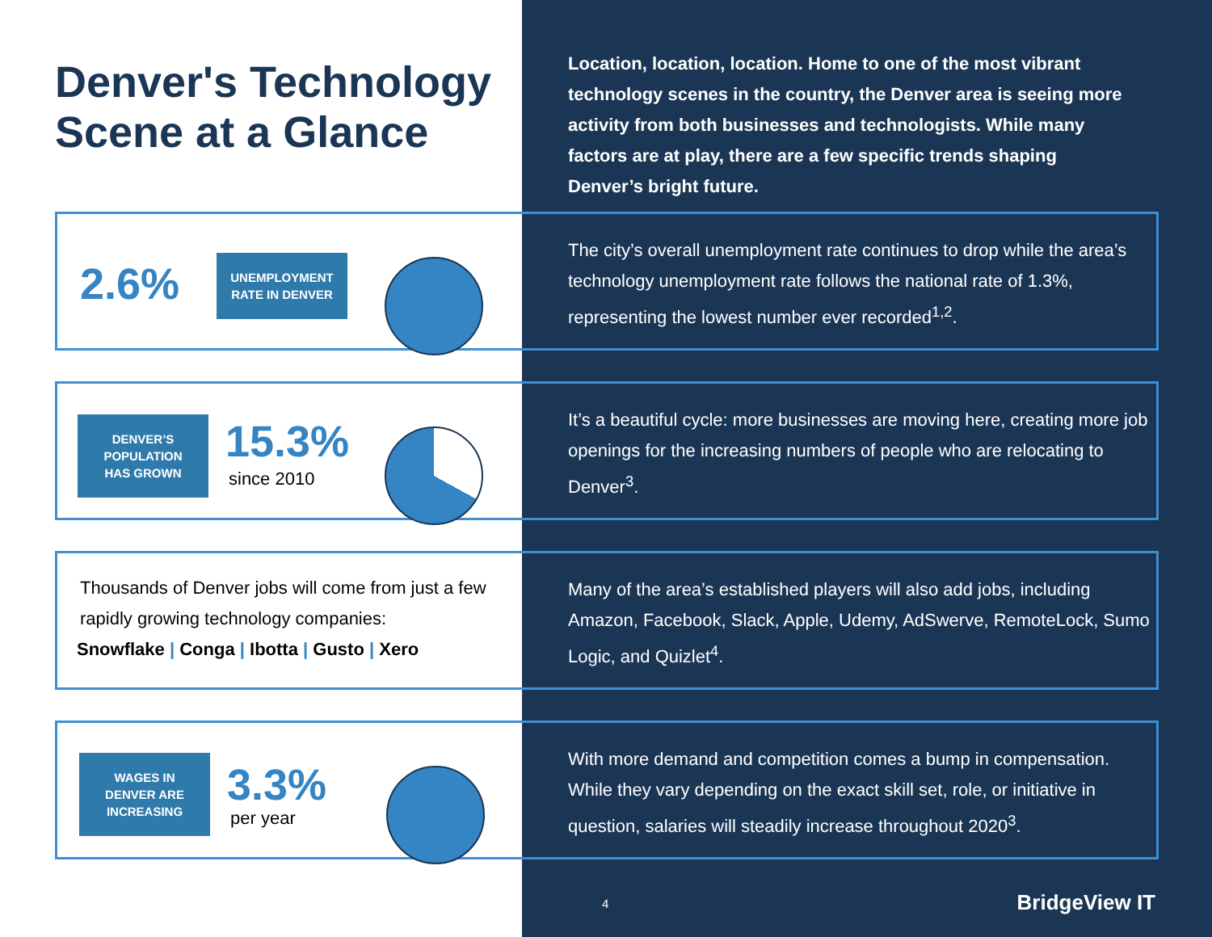Denver's Technology Scene at a Glance
Location, location, location. Home to one of the most vibrant technology scenes in the country, the Denver area is seeing more activity from both businesses and technologists. While many factors are at play, there are a few specific trends shaping Denver’s bright future.
2.6%
UNEMPLOYMENT
RATE IN DENVER
The city’s overall unemployment rate continues to drop while the area’s technology unemployment rate follows the national rate of 1.3%, representing the lowest number ever recorded<sup>1,2</sup>.
DENVER’S
POPULATION
HAS GROWN
15.3%
since 2010
It’s a beautiful cycle: more businesses are moving here, creating more job openings for the increasing numbers of people who are relocating to Denver<sup>3</sup>.
Thousands of Denver jobs will come from just a few rapidly growing technology companies:
Snowflake | Conga | Ibotta | Gusto | Xero
Many of the area’s established players will also add jobs, including Amazon, Facebook, Slack, Apple, Udemy, AdSwerve, RemoteLock, Sumo Logic, and Quizlet<sup>4</sup>.
WAGES IN
DENVER ARE
INCREASING
3.3%
per year
With more demand and competition comes a bump in compensation. While they vary depending on the exact skill set, role, or initiative in question, salaries will steadily increase throughout 2020<sup>3</sup>.
4 BridgeView IT